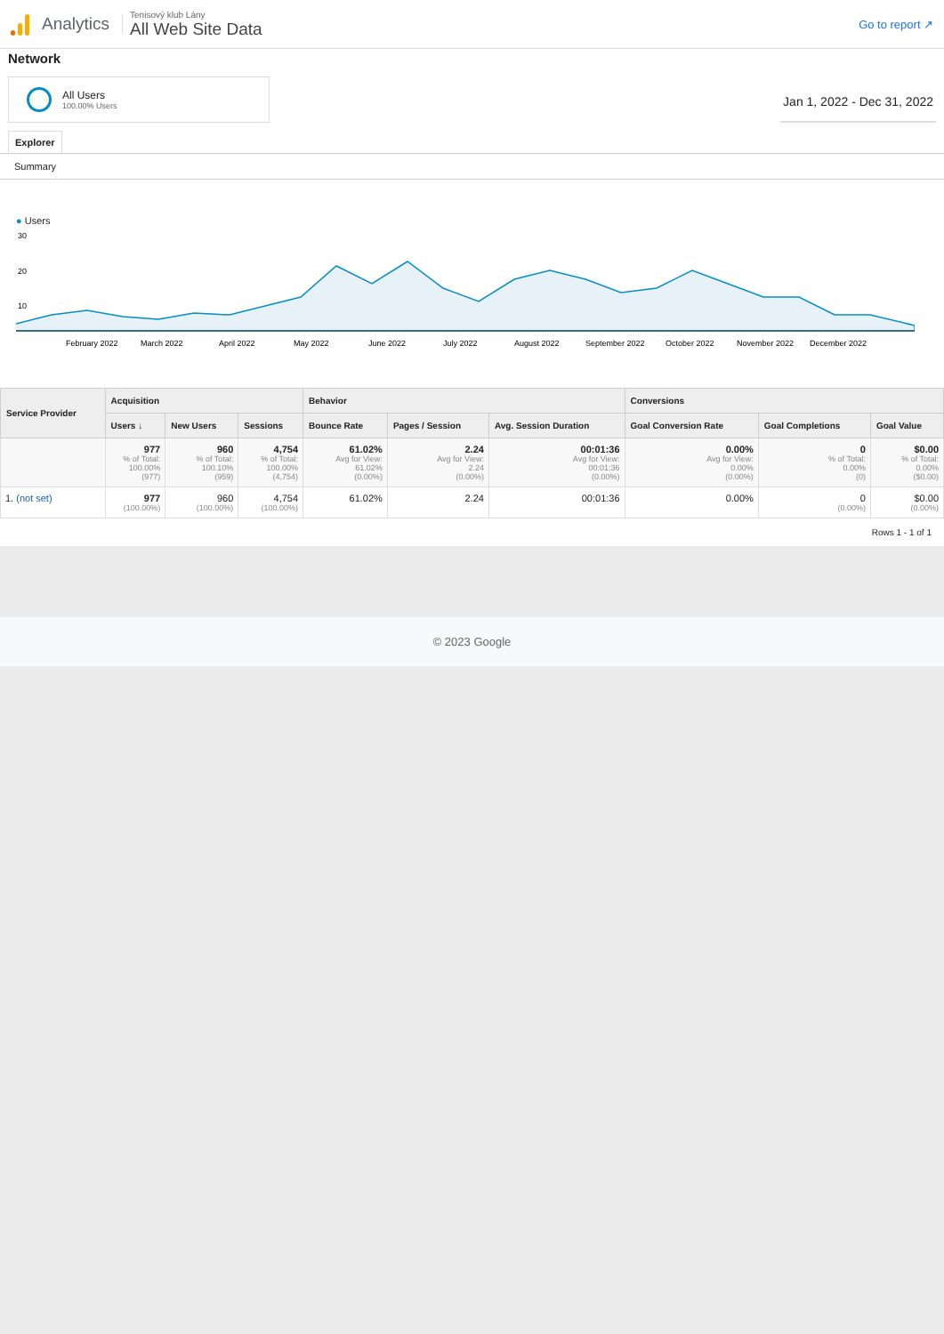Analytics
Tenisový klub Lány
All Web Site Data
Go to report ↗
Network
All Users
100.00% Users
Jan 1, 2022 - Dec 31, 2022
Explorer
Summary
● Users
30
20
10
February 2022
March 2022
April 2022
May 2022
June 2022
July 2022
August 2022
September 2022
October 2022
November 2022
December 2022
| Service Provider | Acquisition | | | Behavior | | | Conversions | | |
| --- | --- | --- | --- | --- | --- | --- | --- | --- | --- |
| | Users ↓ | New Users | Sessions | Bounce Rate | Pages / Session | Avg. Session Duration | Goal Conversion Rate | Goal Completions | Goal Value |
| | 977 % of Total: 100.00% (977) | 960 % of Total: 100.10% (959) | 4,754 % of Total: 100.00% (4,754) | 61.02% Avg for View: 61.02% (0.00%) | 2.24 Avg for View: 2.24 (0.00%) | 00:01:36 Avg for View: 00:01:36 (0.00%) | 0.00% Avg for View: 0.00% (0.00%) | 0 % of Total: 0.00% (0) | $0.00 % of Total: 0.00% ($0.00) |
| 1. (not set) | 977 (100.00%) | 960 (100.00%) | 4,754 (100.00%) | 61.02% | 2.24 | 00:01:36 | 0.00% | 0 (0.00%) | $0.00 (0.00%) |
Rows 1 - 1 of 1
© 2023 Google